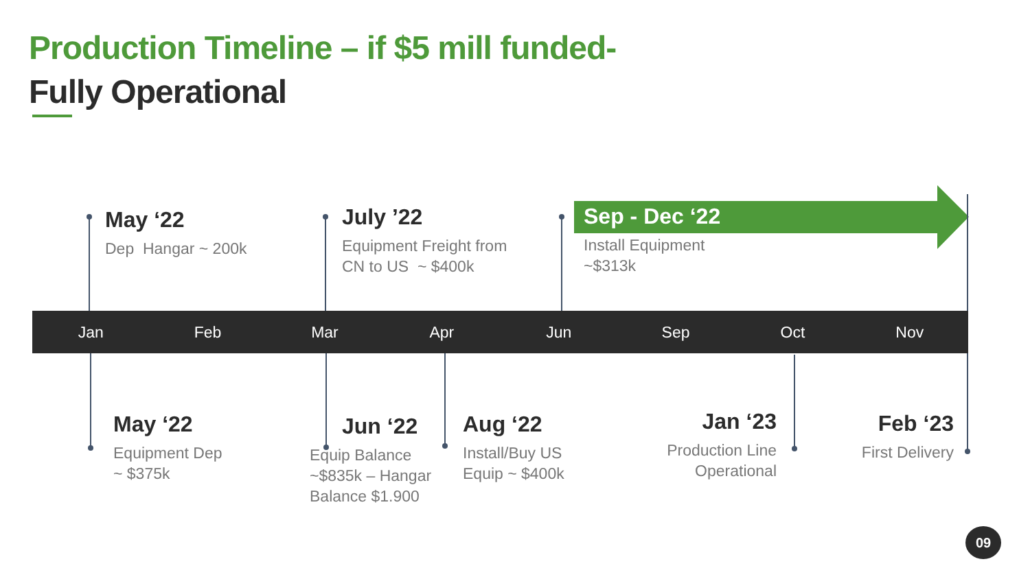Production Timeline – if $5 mill funded-
Fully Operational
May ‘22
Dep Hangar ~ 200k
July ’22
Equipment Freight from
CN to US ~ $400k
Sep - Dec ‘22
Install Equipment
~$313k
Jan Feb Mar Apr Jun Sep Oct Nov
May ‘22
Equipment Dep
~ $375k
Jun ‘22
Equip Balance
~$835k – Hangar
Balance $1.900
Aug ‘22
Install/Buy US
Equip ~ $400k
Jan ‘23
Production Line
Operational
Feb ‘23
First Delivery
09